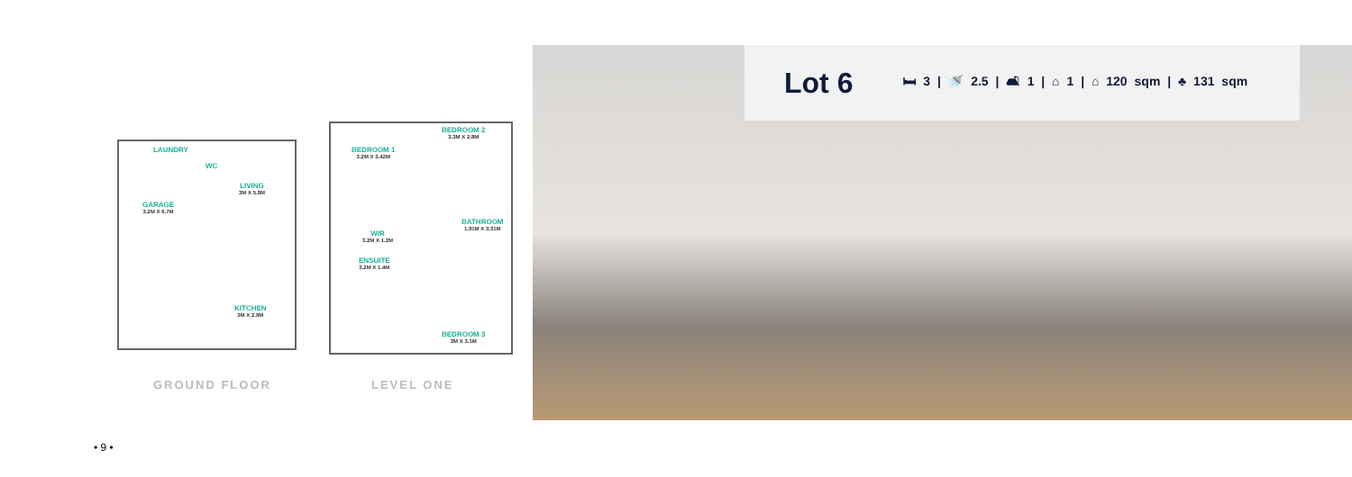LAUNDRY
WC
LIVING
3M X 5.8M
GARAGE
3.2M X 6.7M
KITCHEN
3M X 2.9M
BEDROOM 1
3.2M X 3.42M
BEDROOM 2
3.3M X 2.8M
BATHROOM
1.91M X 3.31M
WIR
3.2M X 1.2M
ENSUITE
3.2M X 1.4M
BEDROOM 3
3M X 3.1M
GROUND FLOOR LEVEL ONE
Lot 6
🛏 3 | 🚿 2.5 | 🛋 1 | ⌂ 1 | ⌂ 120 sqm | ♣ 131 sqm
• 9 •